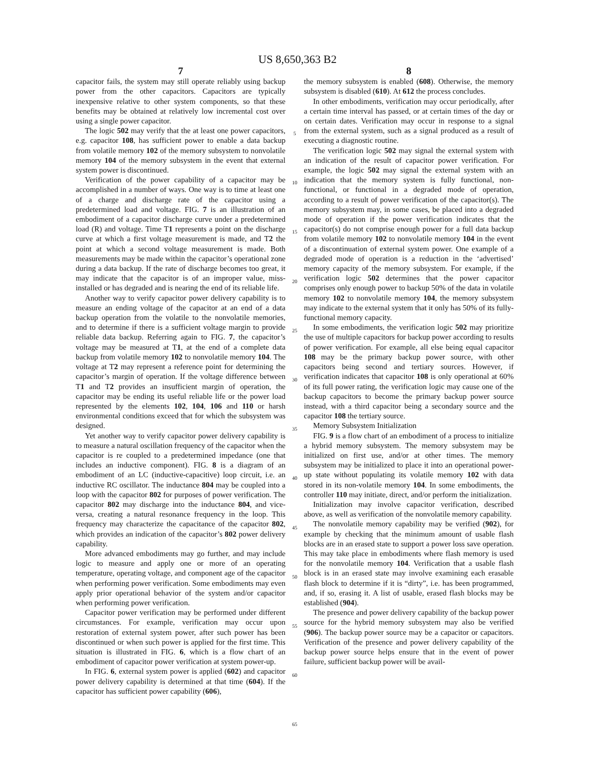US 8,650,363 B2
7
capacitor fails, the system may still operate reliably using backup power from the other capacitors. Capacitors are typically inexpensive relative to other system components, so that these benefits may be obtained at relatively low incremental cost over using a single power capacitor.
The logic 502 may verify that the at least one power capacitors, e.g. capacitor 108, has sufficient power to enable a data backup from volatile memory 102 of the memory subsystem to nonvolatile memory 104 of the memory subsystem in the event that external system power is discontinued.
Verification of the power capability of a capacitor may be accomplished in a number of ways. One way is to time at least one of a charge and discharge rate of the capacitor using a predetermined load and voltage. FIG. 7 is an illustration of an embodiment of a capacitor discharge curve under a predetermined load (R) and voltage. Time T1 represents a point on the discharge curve at which a first voltage measurement is made, and T2 the point at which a second voltage measurement is made. Both measurements may be made within the capacitor’s operational zone during a data backup. If the rate of discharge becomes too great, it may indicate that the capacitor is of an improper value, miss-installed or has degraded and is nearing the end of its reliable life.
Another way to verify capacitor power delivery capability is to measure an ending voltage of the capacitor at an end of a data backup operation from the volatile to the nonvolatile memories, and to determine if there is a sufficient voltage margin to provide reliable data backup. Referring again to FIG. 7, the capacitor’s voltage may be measured at T1, at the end of a complete data backup from volatile memory 102 to nonvolatile memory 104. The voltage at T2 may represent a reference point for determining the capacitor’s margin of operation. If the voltage difference between T1 and T2 provides an insufficient margin of operation, the capacitor may be ending its useful reliable life or the power load represented by the elements 102, 104, 106 and 110 or harsh environmental conditions exceed that for which the subsystem was designed.
Yet another way to verify capacitor power delivery capability is to measure a natural oscillation frequency of the capacitor when the capacitor is re coupled to a predetermined impedance (one that includes an inductive component). FIG. 8 is a diagram of an embodiment of an LC (inductive-capacitive) loop circuit, i.e. an inductive RC oscillator. The inductance 804 may be coupled into a loop with the capacitor 802 for purposes of power verification. The capacitor 802 may discharge into the inductance 804, and vice-versa, creating a natural resonance frequency in the loop. This frequency may characterize the capacitance of the capacitor 802, which provides an indication of the capacitor’s 802 power delivery capability.
More advanced embodiments may go further, and may include logic to measure and apply one or more of an operating temperature, operating voltage, and component age of the capacitor when performing power verification. Some embodiments may even apply prior operational behavior of the system and/or capacitor when performing power verification.
Capacitor power verification may be performed under different circumstances. For example, verification may occur upon restoration of external system power, after such power has been discontinued or when such power is applied for the first time. This situation is illustrated in FIG. 6, which is a flow chart of an embodiment of capacitor power verification at system power-up.
In FIG. 6, external system power is applied (602) and capacitor power delivery capability is determined at that time (604). If the capacitor has sufficient power capability (606),
5
10
15
20
25
30
35
40
45
50
55
60
65
8
the memory subsystem is enabled (608). Otherwise, the memory subsystem is disabled (610). At 612 the process concludes.
In other embodiments, verification may occur periodically, after a certain time interval has passed, or at certain times of the day or on certain dates. Verification may occur in response to a signal from the external system, such as a signal produced as a result of executing a diagnostic routine.
The verification logic 502 may signal the external system with an indication of the result of capacitor power verification. For example, the logic 502 may signal the external system with an indication that the memory system is fully functional, non-functional, or functional in a degraded mode of operation, according to a result of power verification of the capacitor(s). The memory subsystem may, in some cases, be placed into a degraded mode of operation if the power verification indicates that the capacitor(s) do not comprise enough power for a full data backup from volatile memory 102 to nonvolatile memory 104 in the event of a discontinuation of external system power. One example of a degraded mode of operation is a reduction in the ‘advertised’ memory capacity of the memory subsystem. For example, if the verification logic 502 determines that the power capacitor comprises only enough power to backup 50% of the data in volatile memory 102 to nonvolatile memory 104, the memory subsystem may indicate to the external system that it only has 50% of its fully-functional memory capacity.
In some embodiments, the verification logic 502 may prioritize the use of multiple capacitors for backup power according to results of power verification. For example, all else being equal capacitor 108 may be the primary backup power source, with other capacitors being second and tertiary sources. However, if verification indicates that capacitor 108 is only operational at 60% of its full power rating, the verification logic may cause one of the backup capacitors to become the primary backup power source instead, with a third capacitor being a secondary source and the capacitor 108 the tertiary source.
Memory Subsystem Initialization
FIG. 9 is a flow chart of an embodiment of a process to initialize a hybrid memory subsystem. The memory subsystem may be initialized on first use, and/or at other times. The memory subsystem may be initialized to place it into an operational power-up state without populating its volatile memory 102 with data stored in its non-volatile memory 104. In some embodiments, the controller 110 may initiate, direct, and/or perform the initialization.
Initialization may involve capacitor verification, described above, as well as verification of the nonvolatile memory capability.
The nonvolatile memory capability may be verified (902), for example by checking that the minimum amount of usable flash blocks are in an erased state to support a power loss save operation. This may take place in embodiments where flash memory is used for the nonvolatile memory 104. Verification that a usable flash block is in an erased state may involve examining each erasable flash block to determine if it is “dirty”, i.e. has been programmed, and, if so, erasing it. A list of usable, erased flash blocks may be established (904).
The presence and power delivery capability of the backup power source for the hybrid memory subsystem may also be verified (906). The backup power source may be a capacitor or capacitors. Verification of the presence and power delivery capability of the backup power source helps ensure that in the event of power failure, sufficient backup power will be avail-